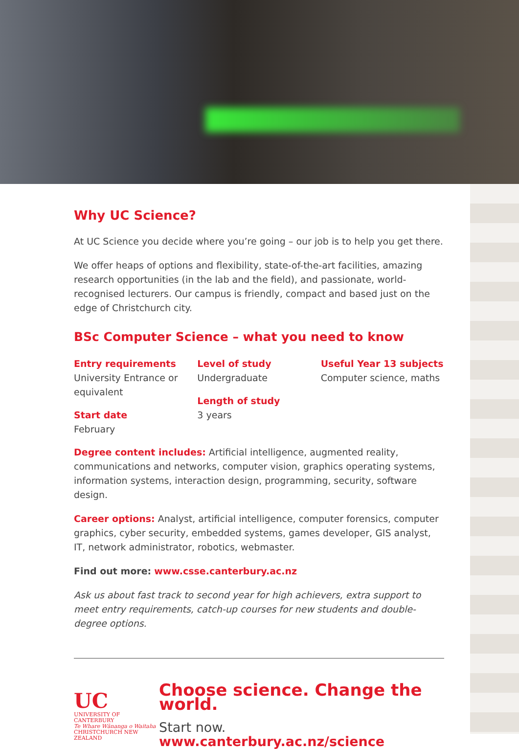Why UC Science?
At UC Science you decide where you’re going – our job is to help you get there.
We offer heaps of options and flexibility, state-of-the-art facilities, amazing research opportunities (in the lab and the field), and passionate, world-recognised lecturers. Our campus is friendly, compact and based just on the edge of Christchurch city.
BSc Computer Science – what you need to know
Entry requirements
University Entrance or equivalent
Start date
February
Level of study
Undergraduate
Length of study
3 years
Useful Year 13 subjects
Computer science, maths
Degree content includes: Artificial intelligence, augmented reality, communications and networks, computer vision, graphics operating systems, information systems, interaction design, programming, security, software design.
Career options: Analyst, artificial intelligence, computer forensics, computer graphics, cyber security, embedded systems, games developer, GIS analyst, IT, network administrator, robotics, webmaster.
Find out more: www.csse.canterbury.ac.nz
Ask us about fast track to second year for high achievers, extra support to meet entry requirements, catch-up courses for new students and double-degree options.
UC
UNIVERSITY OF
CANTERBURY
Te Whare Wānanga o Waitaha
CHRISTCHURCH NEW ZEALAND
Choose science. Change the world.
Start now. www.canterbury.ac.nz/science